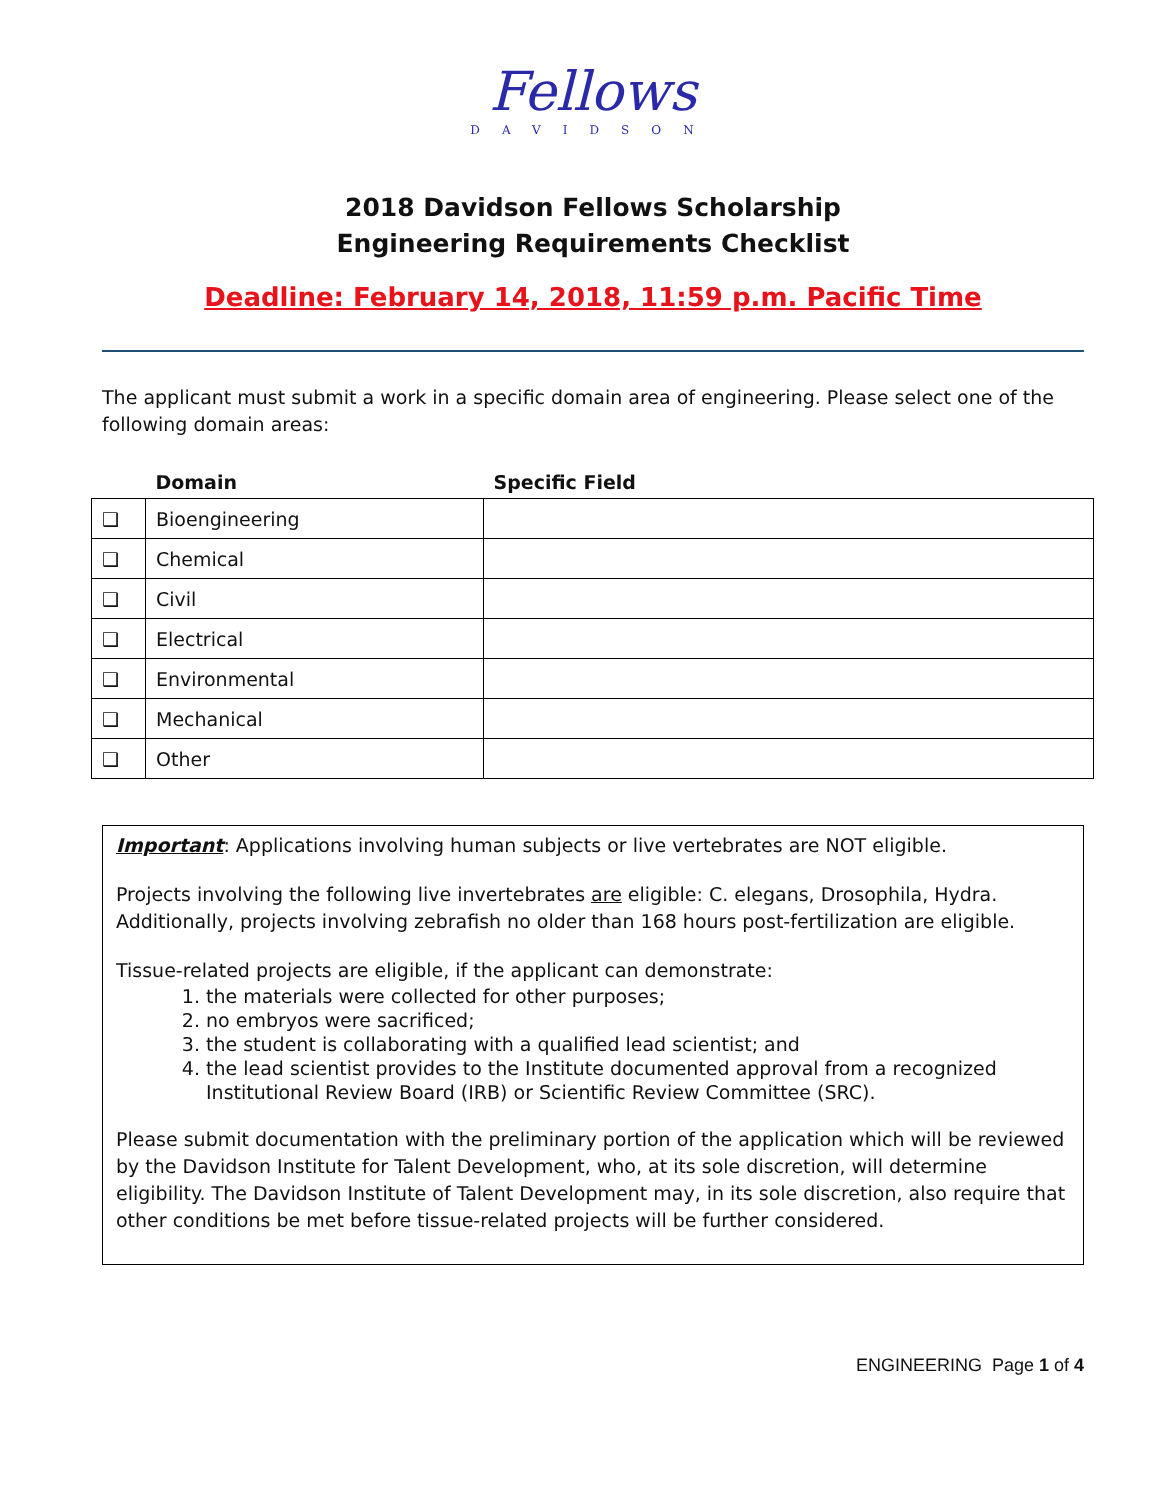Fellows
DAVIDSON
2018 Davidson Fellows Scholarship
Engineering Requirements Checklist
Deadline: February 14, 2018, 11:59 p.m. Pacific Time
The applicant must submit a work in a specific domain area of engineering. Please select one of the following domain areas:
| | Domain | Specific Field |
| --- | --- | --- |
| ❑ | Bioengineering | |
| ❑ | Chemical | |
| ❑ | Civil | |
| ❑ | Electrical | |
| ❑ | Environmental | |
| ❑ | Mechanical | |
| ❑ | Other | |
Important: Applications involving human subjects or live vertebrates are NOT eligible.
Projects involving the following live invertebrates are eligible: C. elegans, Drosophila, Hydra. Additionally, projects involving zebrafish no older than 168 hours post-fertilization are eligible.
Tissue-related projects are eligible, if the applicant can demonstrate:
1. the materials were collected for other purposes;
2. no embryos were sacrificed;
3. the student is collaborating with a qualified lead scientist; and
4. the lead scientist provides to the Institute documented approval from a recognized Institutional Review Board (IRB) or Scientific Review Committee (SRC).
Please submit documentation with the preliminary portion of the application which will be reviewed by the Davidson Institute for Talent Development, who, at its sole discretion, will determine eligibility. The Davidson Institute of Talent Development may, in its sole discretion, also require that other conditions be met before tissue-related projects will be further considered.
ENGINEERING Page 1 of 4